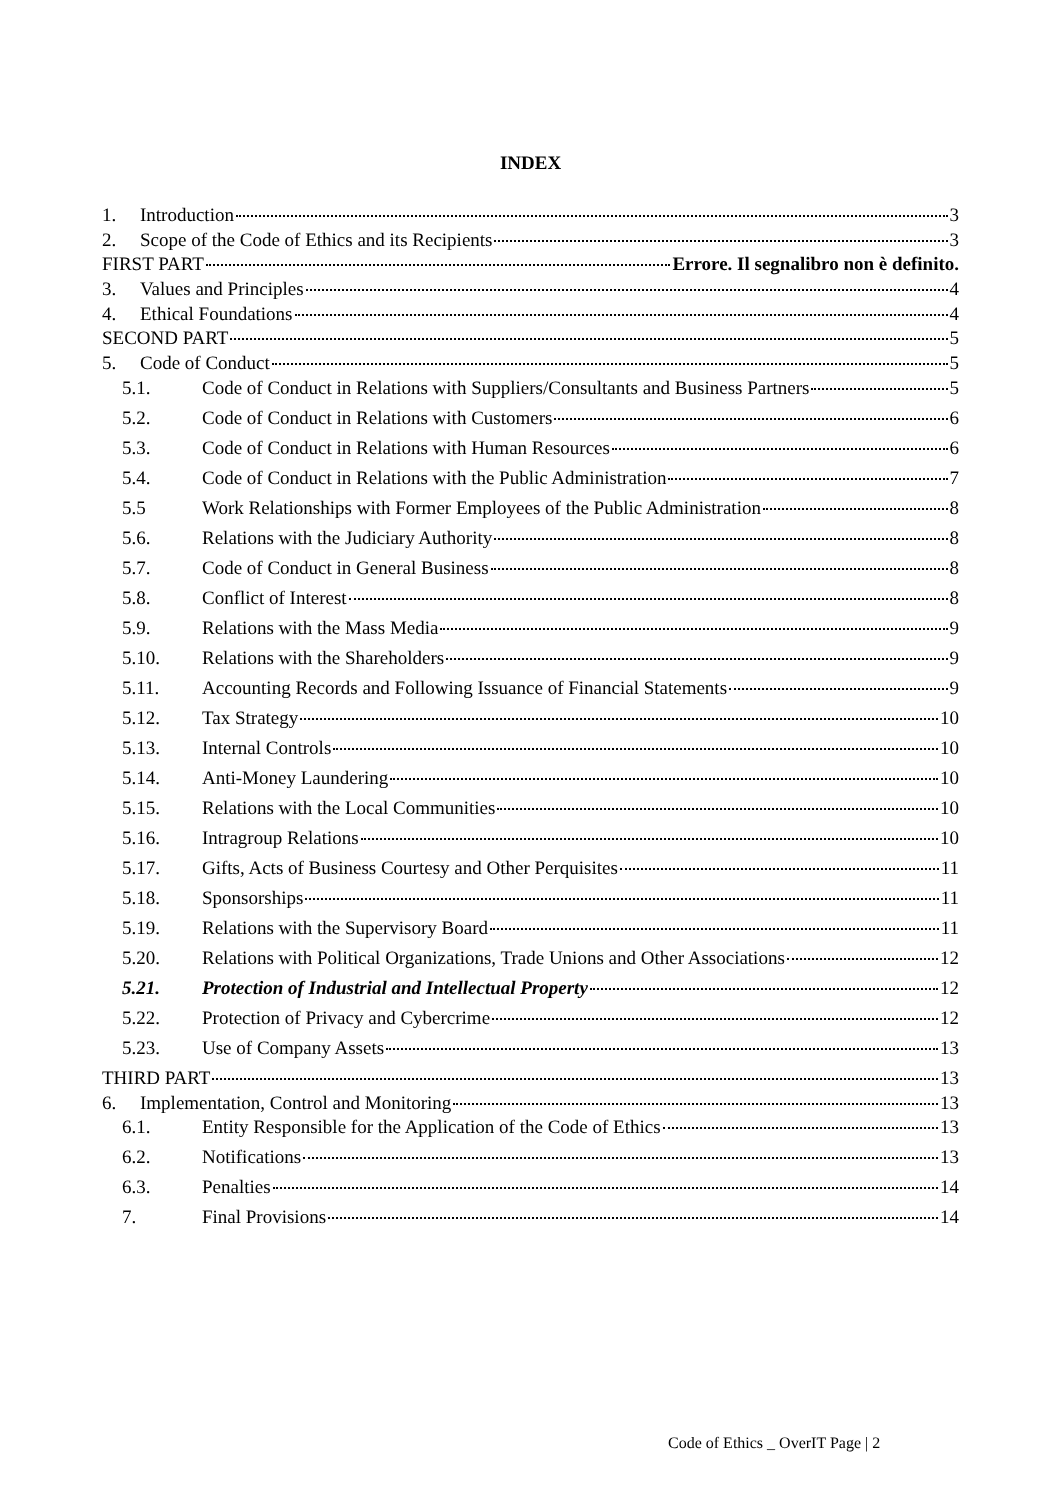INDEX
1. Introduction 3
2. Scope of the Code of Ethics and its Recipients 3
FIRST PART Errore. Il segnalibro non è definito.
3. Values and Principles 4
4. Ethical Foundations 4
SECOND PART 5
5. Code of Conduct 5
5.1. Code of Conduct in Relations with Suppliers/Consultants and Business Partners 5
5.2. Code of Conduct in Relations with Customers 6
5.3. Code of Conduct in Relations with Human Resources 6
5.4. Code of Conduct in Relations with the Public Administration 7
5.5 Work Relationships with Former Employees of the Public Administration 8
5.6. Relations with the Judiciary Authority 8
5.7. Code of Conduct in General Business 8
5.8. Conflict of Interest 8
5.9. Relations with the Mass Media 9
5.10. Relations with the Shareholders 9
5.11. Accounting Records and Following Issuance of Financial Statements 9
5.12. Tax Strategy 10
5.13. Internal Controls 10
5.14. Anti-Money Laundering 10
5.15. Relations with the Local Communities 10
5.16. Intragroup Relations 10
5.17. Gifts, Acts of Business Courtesy and Other Perquisites 11
5.18. Sponsorships 11
5.19. Relations with the Supervisory Board 11
5.20. Relations with Political Organizations, Trade Unions and Other Associations 12
5.21. Protection of Industrial and Intellectual Property 12
5.22. Protection of Privacy and Cybercrime 12
5.23. Use of Company Assets 13
THIRD PART 13
6. Implementation, Control and Monitoring 13
6.1. Entity Responsible for the Application of the Code of Ethics 13
6.2. Notifications 13
6.3. Penalties 14
7. Final Provisions 14
Code of Ethics _ OverIT Page | 2